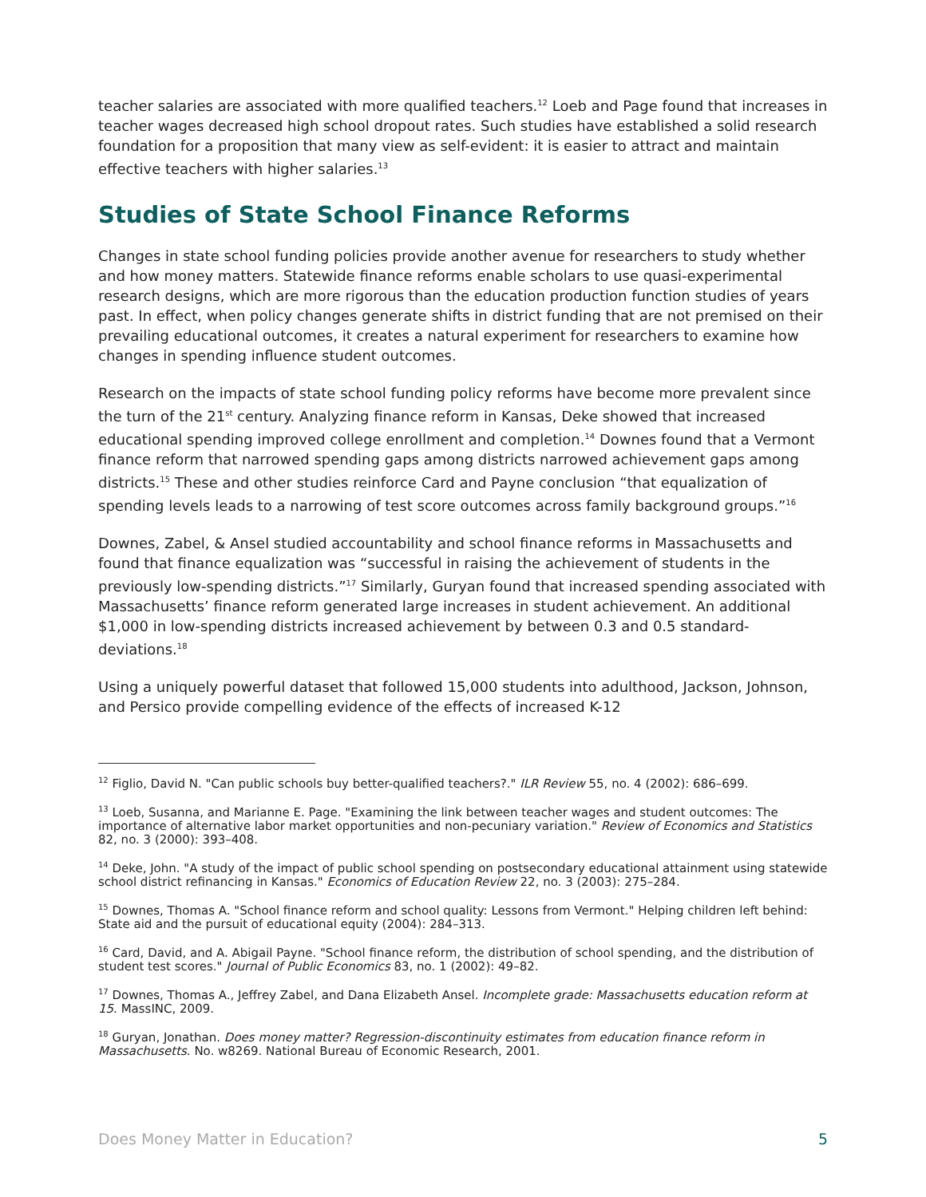teacher salaries are associated with more qualified teachers.<sup>12</sup> Loeb and Page found that increases in teacher wages decreased high school dropout rates. Such studies have established a solid research foundation for a proposition that many view as self-evident: it is easier to attract and maintain effective teachers with higher salaries.<sup>13</sup>
Studies of State School Finance Reforms
Changes in state school funding policies provide another avenue for researchers to study whether and how money matters. Statewide finance reforms enable scholars to use quasi-experimental research designs, which are more rigorous than the education production function studies of years past. In effect, when policy changes generate shifts in district funding that are not premised on their prevailing educational outcomes, it creates a natural experiment for researchers to examine how changes in spending influence student outcomes.
Research on the impacts of state school funding policy reforms have become more prevalent since the turn of the 21<sup>st</sup> century. Analyzing finance reform in Kansas, Deke showed that increased educational spending improved college enrollment and completion.<sup>14</sup> Downes found that a Vermont finance reform that narrowed spending gaps among districts narrowed achievement gaps among districts.<sup>15</sup> These and other studies reinforce Card and Payne conclusion “that equalization of spending levels leads to a narrowing of test score outcomes across family background groups.”<sup>16</sup>
Downes, Zabel, & Ansel studied accountability and school finance reforms in Massachusetts and found that finance equalization was “successful in raising the achievement of students in the previously low-spending districts.”<sup>17</sup> Similarly, Guryan found that increased spending associated with Massachusetts’ finance reform generated large increases in student achievement. An additional $1,000 in low-spending districts increased achievement by between 0.3 and 0.5 standard-deviations.<sup>18</sup>
Using a uniquely powerful dataset that followed 15,000 students into adulthood, Jackson, Johnson, and Persico provide compelling evidence of the effects of increased K-12
<sup>12</sup> Figlio, David N. "Can public schools buy better-qualified teachers?." ILR Review 55, no. 4 (2002): 686–699.
<sup>13</sup> Loeb, Susanna, and Marianne E. Page. "Examining the link between teacher wages and student outcomes: The importance of alternative labor market opportunities and non-pecuniary variation." Review of Economics and Statistics 82, no. 3 (2000): 393–408.
<sup>14</sup> Deke, John. "A study of the impact of public school spending on postsecondary educational attainment using statewide school district refinancing in Kansas." Economics of Education Review 22, no. 3 (2003): 275–284.
<sup>15</sup> Downes, Thomas A. "School finance reform and school quality: Lessons from Vermont." Helping children left behind: State aid and the pursuit of educational equity (2004): 284–313.
<sup>16</sup> Card, David, and A. Abigail Payne. "School finance reform, the distribution of school spending, and the distribution of student test scores." Journal of Public Economics 83, no. 1 (2002): 49–82.
<sup>17</sup> Downes, Thomas A., Jeffrey Zabel, and Dana Elizabeth Ansel. Incomplete grade: Massachusetts education reform at 15. MassINC, 2009.
<sup>18</sup> Guryan, Jonathan. Does money matter? Regression-discontinuity estimates from education finance reform in Massachusetts. No. w8269. National Bureau of Economic Research, 2001.
Does Money Matter in Education? 5